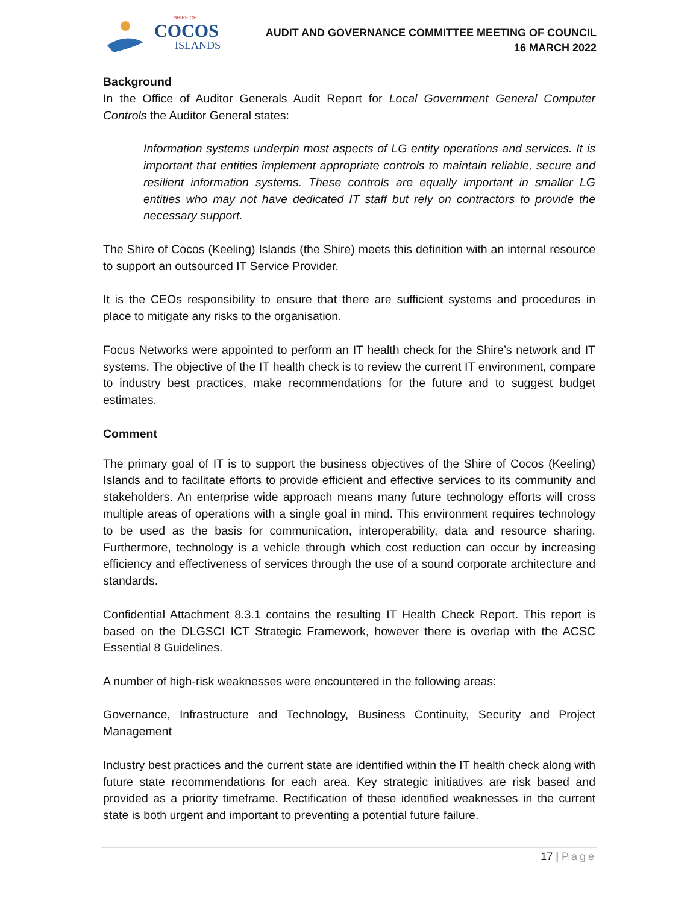SHIRE OF
COCOS
ISLANDS
AUDIT AND GOVERNANCE COMMITTEE MEETING OF COUNCIL
16 MARCH 2022
Background
In the Office of Auditor Generals Audit Report for Local Government General Computer Controls the Auditor General states:
Information systems underpin most aspects of LG entity operations and services. It is important that entities implement appropriate controls to maintain reliable, secure and resilient information systems. These controls are equally important in smaller LG entities who may not have dedicated IT staff but rely on contractors to provide the necessary support.
The Shire of Cocos (Keeling) Islands (the Shire) meets this definition with an internal resource to support an outsourced IT Service Provider.
It is the CEOs responsibility to ensure that there are sufficient systems and procedures in place to mitigate any risks to the organisation.
Focus Networks were appointed to perform an IT health check for the Shire’s network and IT systems. The objective of the IT health check is to review the current IT environment, compare to industry best practices, make recommendations for the future and to suggest budget estimates.
Comment
The primary goal of IT is to support the business objectives of the Shire of Cocos (Keeling) Islands and to facilitate efforts to provide efficient and effective services to its community and stakeholders. An enterprise wide approach means many future technology efforts will cross multiple areas of operations with a single goal in mind. This environment requires technology to be used as the basis for communication, interoperability, data and resource sharing. Furthermore, technology is a vehicle through which cost reduction can occur by increasing efficiency and effectiveness of services through the use of a sound corporate architecture and standards.
Confidential Attachment 8.3.1 contains the resulting IT Health Check Report. This report is based on the DLGSCI ICT Strategic Framework, however there is overlap with the ACSC Essential 8 Guidelines.
A number of high-risk weaknesses were encountered in the following areas:
Governance, Infrastructure and Technology, Business Continuity, Security and Project Management
Industry best practices and the current state are identified within the IT health check along with future state recommendations for each area. Key strategic initiatives are risk based and provided as a priority timeframe. Rectification of these identified weaknesses in the current state is both urgent and important to preventing a potential future failure.
17 | Page